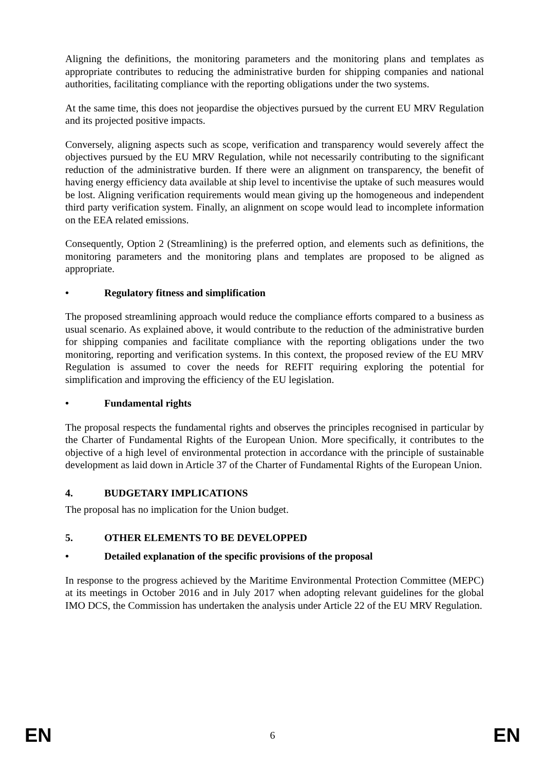Aligning the definitions, the monitoring parameters and the monitoring plans and templates as appropriate contributes to reducing the administrative burden for shipping companies and national authorities, facilitating compliance with the reporting obligations under the two systems.
At the same time, this does not jeopardise the objectives pursued by the current EU MRV Regulation and its projected positive impacts.
Conversely, aligning aspects such as scope, verification and transparency would severely affect the objectives pursued by the EU MRV Regulation, while not necessarily contributing to the significant reduction of the administrative burden. If there were an alignment on transparency, the benefit of having energy efficiency data available at ship level to incentivise the uptake of such measures would be lost. Aligning verification requirements would mean giving up the homogeneous and independent third party verification system. Finally, an alignment on scope would lead to incomplete information on the EEA related emissions.
Consequently, Option 2 (Streamlining) is the preferred option, and elements such as definitions, the monitoring parameters and the monitoring plans and templates are proposed to be aligned as appropriate.
• Regulatory fitness and simplification
The proposed streamlining approach would reduce the compliance efforts compared to a business as usual scenario. As explained above, it would contribute to the reduction of the administrative burden for shipping companies and facilitate compliance with the reporting obligations under the two monitoring, reporting and verification systems. In this context, the proposed review of the EU MRV Regulation is assumed to cover the needs for REFIT requiring exploring the potential for simplification and improving the efficiency of the EU legislation.
• Fundamental rights
The proposal respects the fundamental rights and observes the principles recognised in particular by the Charter of Fundamental Rights of the European Union. More specifically, it contributes to the objective of a high level of environmental protection in accordance with the principle of sustainable development as laid down in Article 37 of the Charter of Fundamental Rights of the European Union.
4. BUDGETARY IMPLICATIONS
The proposal has no implication for the Union budget.
5. OTHER ELEMENTS TO BE DEVELOPPED
• Detailed explanation of the specific provisions of the proposal
In response to the progress achieved by the Maritime Environmental Protection Committee (MEPC) at its meetings in October 2016 and in July 2017 when adopting relevant guidelines for the global IMO DCS, the Commission has undertaken the analysis under Article 22 of the EU MRV Regulation.
EN 6 EN